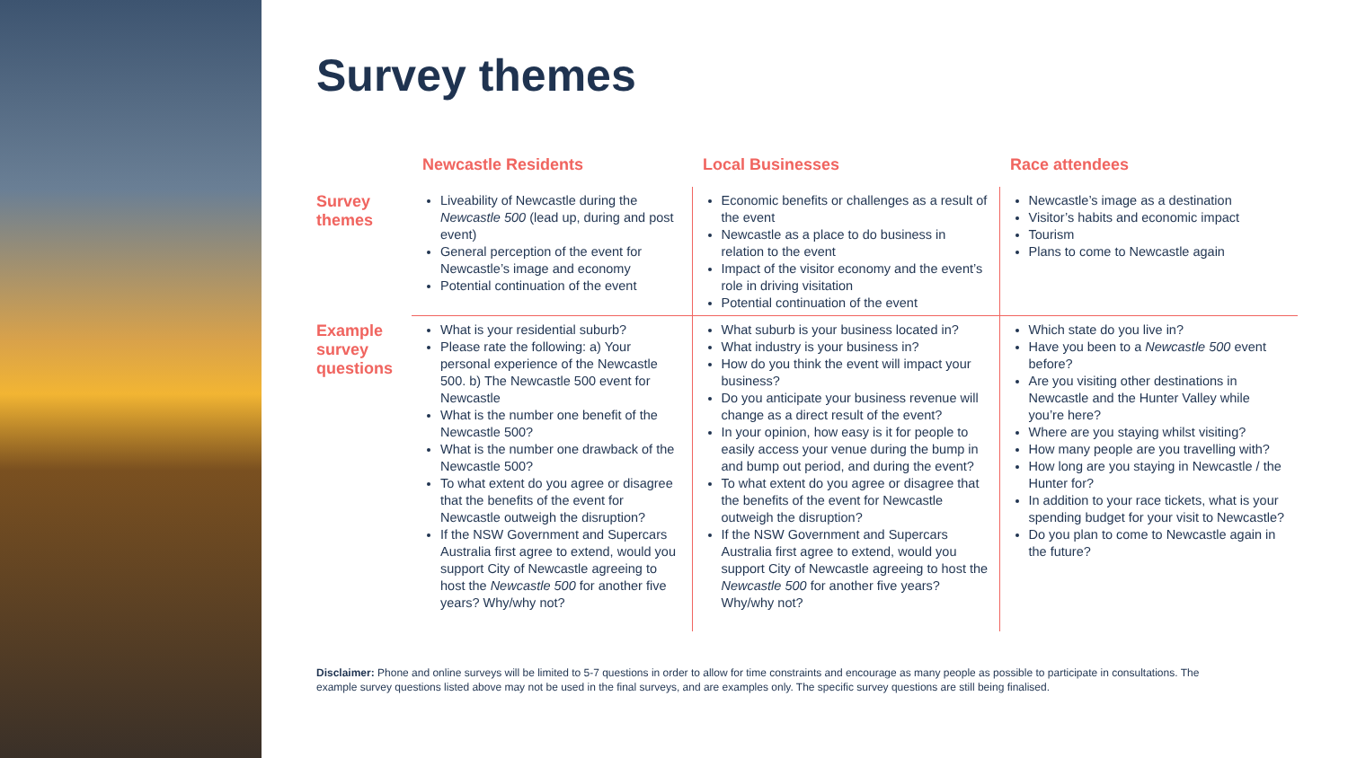Survey themes
| | Newcastle Residents | Local Businesses | Race attendees |
| --- | --- | --- | --- |
| Survey themes | Liveability of Newcastle during the Newcastle 500 (lead up, during and post event) General perception of the event for Newcastle’s image and economy Potential continuation of the event | Economic benefits or challenges as a result of the event Newcastle as a place to do business in relation to the event Impact of the visitor economy and the event’s role in driving visitation Potential continuation of the event | Newcastle’s image as a destination Visitor’s habits and economic impact Tourism Plans to come to Newcastle again |
| Example survey questions | What is your residential suburb? Please rate the following: a) Your personal experience of the Newcastle 500. b) The Newcastle 500 event for Newcastle What is the number one benefit of the Newcastle 500? What is the number one drawback of the Newcastle 500? To what extent do you agree or disagree that the benefits of the event for Newcastle outweigh the disruption? If the NSW Government and Supercars Australia first agree to extend, would you support City of Newcastle agreeing to host the Newcastle 500 for another five years? Why/why not? | What suburb is your business located in? What industry is your business in? How do you think the event will impact your business? Do you anticipate your business revenue will change as a direct result of the event? In your opinion, how easy is it for people to easily access your venue during the bump in and bump out period, and during the event? To what extent do you agree or disagree that the benefits of the event for Newcastle outweigh the disruption? If the NSW Government and Supercars Australia first agree to extend, would you support City of Newcastle agreeing to host the Newcastle 500 for another five years? Why/why not? | Which state do you live in? Have you been to a Newcastle 500 event before? Are you visiting other destinations in Newcastle and the Hunter Valley while you’re here? Where are you staying whilst visiting? How many people are you travelling with? How long are you staying in Newcastle / the Hunter for? In addition to your race tickets, what is your spending budget for your visit to Newcastle? Do you plan to come to Newcastle again in the future? |
Disclaimer: Phone and online surveys will be limited to 5-7 questions in order to allow for time constraints and encourage as many people as possible to participate in consultations. The example survey questions listed above may not be used in the final surveys, and are examples only. The specific survey questions are still being finalised.